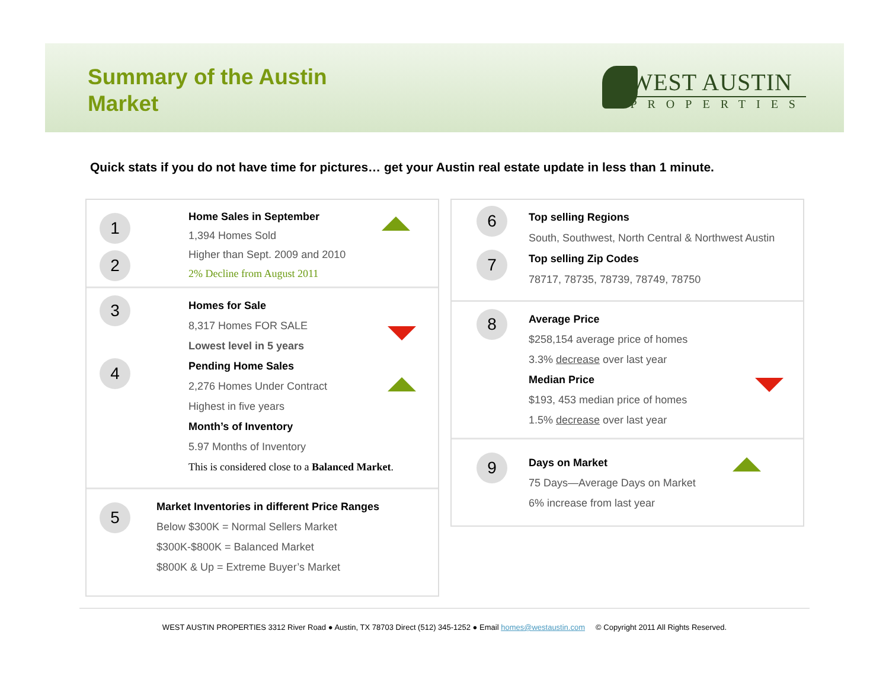Summary of the Austin Market
WEST AUSTIN
PROPERTIES
Quick stats if you do not have time for pictures… get your Austin real estate update in less than 1 minute.
1
2
Home Sales in September
1,394 Homes Sold
Higher than Sept. 2009 and 2010
2% Decline from August 2011
3
4
Homes for Sale
8,317 Homes FOR SALE
Lowest level in 5 years
Pending Home Sales
2,276 Homes Under Contract
Highest in five years
Month’s of Inventory
5.97 Months of Inventory
This is considered close to a Balanced Market.
5
Market Inventories in different Price Ranges
Below $300K = Normal Sellers Market
$300K-$800K = Balanced Market
$800K & Up = Extreme Buyer’s Market
6
7
Top selling Regions
South, Southwest, North Central & Northwest Austin
Top selling Zip Codes
78717, 78735, 78739, 78749, 78750
8
Average Price
$258,154 average price of homes
3.3% decrease over last year
Median Price
$193, 453 median price of homes
1.5% decrease over last year
9
Days on Market
75 Days—Average Days on Market
6% increase from last year
WEST AUSTIN PROPERTIES 3312 River Road ● Austin, TX 78703 Direct (512) 345-1252 ● Email homes@westaustin.com © Copyright 2011 All Rights Reserved.